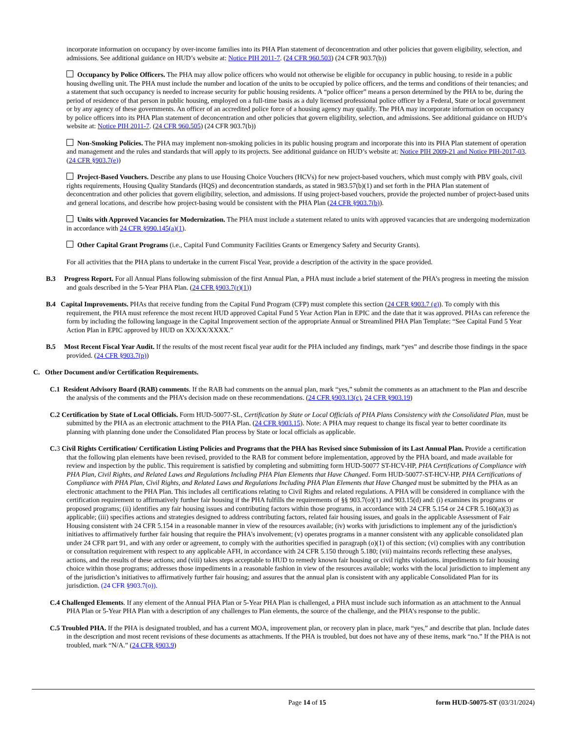incorporate information on occupancy by over-income families into its PHA Plan statement of deconcentration and other policies that govern eligibility, selection, and admissions. See additional guidance on HUD’s website at: Notice PIH 2011-7. (24 CFR 960.503) (24 CFR 903.7(b))
Occupancy by Police Officers. The PHA may allow police officers who would not otherwise be eligible for occupancy in public housing, to reside in a public housing dwelling unit. The PHA must include the number and location of the units to be occupied by police officers, and the terms and conditions of their tenancies; and a statement that such occupancy is needed to increase security for public housing residents. A “police officer” means a person determined by the PHA to be, during the period of residence of that person in public housing, employed on a full-time basis as a duly licensed professional police officer by a Federal, State or local government or by any agency of these governments. An officer of an accredited police force of a housing agency may qualify. The PHA may incorporate information on occupancy by police officers into its PHA Plan statement of deconcentration and other policies that govern eligibility, selection, and admissions. See additional guidance on HUD’s website at: Notice PIH 2011-7. (24 CFR 960.505) (24 CFR 903.7(b))
Non-Smoking Policies. The PHA may implement non-smoking policies in its public housing program and incorporate this into its PHA Plan statement of operation and management and the rules and standards that will apply to its projects. See additional guidance on HUD’s website at: Notice PIH 2009-21 and Notice PIH-2017-03. (24 CFR §903.7(e))
Project-Based Vouchers. Describe any plans to use Housing Choice Vouchers (HCVs) for new project-based vouchers, which must comply with PBV goals, civil rights requirements, Housing Quality Standards (HQS) and deconcentration standards, as stated in 983.57(b)(1) and set forth in the PHA Plan statement of deconcentration and other policies that govern eligibility, selection, and admissions. If using project-based vouchers, provide the projected number of project-based units and general locations, and describe how project-basing would be consistent with the PHA Plan (24 CFR §903.7(b)).
Units with Approved Vacancies for Modernization. The PHA must include a statement related to units with approved vacancies that are undergoing modernization in accordance with 24 CFR §990.145(a)(1).
Other Capital Grant Programs (i.e., Capital Fund Community Facilities Grants or Emergency Safety and Security Grants).
For all activities that the PHA plans to undertake in the current Fiscal Year, provide a description of the activity in the space provided.
B.3 Progress Report. For all Annual Plans following submission of the first Annual Plan, a PHA must include a brief statement of the PHA’s progress in meeting the mission and goals described in the 5-Year PHA Plan. (24 CFR §903.7(r)(1))
B.4 Capital Improvements. PHAs that receive funding from the Capital Fund Program (CFP) must complete this section (24 CFR §903.7 (g)). To comply with this requirement, the PHA must reference the most recent HUD approved Capital Fund 5 Year Action Plan in EPIC and the date that it was approved. PHAs can reference the form by including the following language in the Capital Improvement section of the appropriate Annual or Streamlined PHA Plan Template: “See Capital Fund 5 Year Action Plan in EPIC approved by HUD on XX/XX/XXXX.”
B.5 Most Recent Fiscal Year Audit. If the results of the most recent fiscal year audit for the PHA included any findings, mark “yes” and describe those findings in the space provided. (24 CFR §903.7(p))
C. Other Document and/or Certification Requirements.
C.1 Resident Advisory Board (RAB) comments. If the RAB had comments on the annual plan, mark “yes,” submit the comments as an attachment to the Plan and describe the analysis of the comments and the PHA’s decision made on these recommendations. (24 CFR §903.13(c), 24 CFR §903.19)
C.2 Certification by State of Local Officials. Form HUD-50077-SL, Certification by State or Local Officials of PHA Plans Consistency with the Consolidated Plan, must be submitted by the PHA as an electronic attachment to the PHA Plan. (24 CFR §903.15). Note: A PHA may request to change its fiscal year to better coordinate its planning with planning done under the Consolidated Plan process by State or local officials as applicable.
C. 3 Civil Rights Certification/ Certification Listing Policies and Programs that the PHA has Revised since Submission of its Last Annual Plan. Provide a certification that the following plan elements have been revised, provided to the RAB for comment before implementation, approved by the PHA board, and made available for review and inspection by the public. This requirement is satisfied by completing and submitting form HUD-50077 ST-HCV-HP, PHA Certifications of Compliance with PHA Plan, Civil Rights, and Related Laws and Regulations Including PHA Plan Elements that Have Changed. Form HUD-50077-ST-HCV-HP, PHA Certifications of Compliance with PHA Plan, Civil Rights, and Related Laws and Regulations Including PHA Plan Elements that Have Changed must be submitted by the PHA as an electronic attachment to the PHA Plan. This includes all certifications relating to Civil Rights and related regulations. A PHA will be considered in compliance with the certification requirement to affirmatively further fair housing if the PHA fulfills the requirements of §§ 903.7(o)(1) and 903.15(d) and: (i) examines its programs or proposed programs; (ii) identifies any fair housing issues and contributing factors within those programs, in accordance with 24 CFR 5.154 or 24 CFR 5.160(a)(3) as applicable; (iii) specifies actions and strategies designed to address contributing factors, related fair housing issues, and goals in the applicable Assessment of Fair Housing consistent with 24 CFR 5.154 in a reasonable manner in view of the resources available; (iv) works with jurisdictions to implement any of the jurisdiction's initiatives to affirmatively further fair housing that require the PHA's involvement; (v) operates programs in a manner consistent with any applicable consolidated plan under 24 CFR part 91, and with any order or agreement, to comply with the authorities specified in paragraph (o)(1) of this section; (vi) complies with any contribution or consultation requirement with respect to any applicable AFH, in accordance with 24 CFR 5.150 through 5.180; (vii) maintains records reflecting these analyses, actions, and the results of these actions; and (viii) takes steps acceptable to HUD to remedy known fair housing or civil rights violations. impediments to fair housing choice within those programs; addresses those impediments in a reasonable fashion in view of the resources available; works with the local jurisdiction to implement any of the jurisdiction’s initiatives to affirmatively further fair housing; and assures that the annual plan is consistent with any applicable Consolidated Plan for its jurisdiction. (24 CFR §903.7(o)).
C.4 Challenged Elements. If any element of the Annual PHA Plan or 5-Year PHA Plan is challenged, a PHA must include such information as an attachment to the Annual PHA Plan or 5-Year PHA Plan with a description of any challenges to Plan elements, the source of the challenge, and the PHA’s response to the public.
C.5 Troubled PHA. If the PHA is designated troubled, and has a current MOA, improvement plan, or recovery plan in place, mark “yes,” and describe that plan. Include dates in the description and most recent revisions of these documents as attachments. If the PHA is troubled, but does not have any of these items, mark “no.” If the PHA is not troubled, mark “N/A.” (24 CFR §903.9)
Page 14 of 15 form HUD-50075-ST (03/31/2024)